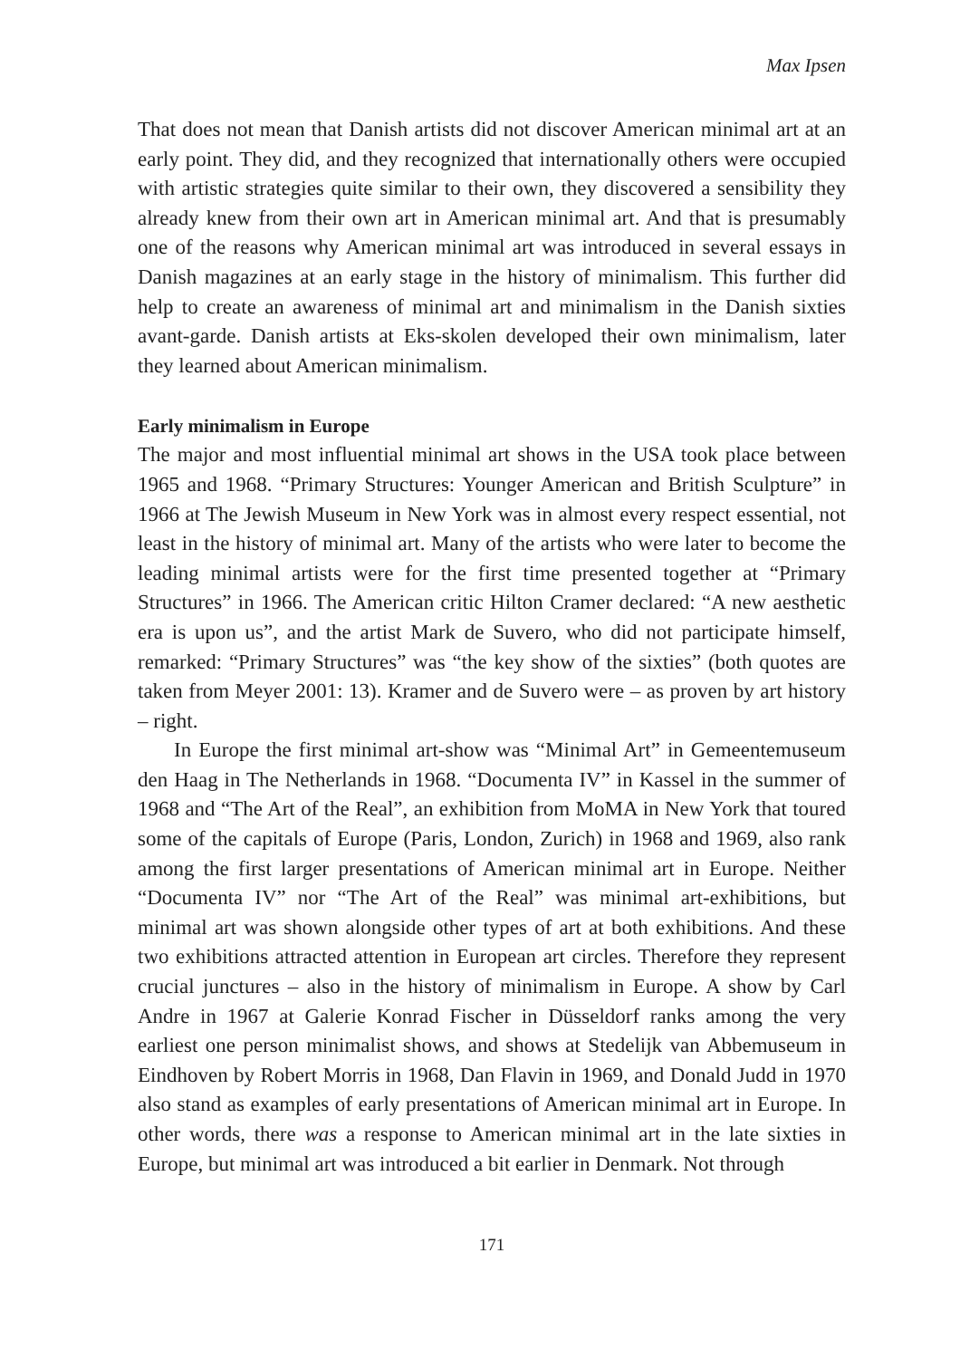Max Ipsen
That does not mean that Danish artists did not discover American minimal art at an early point. They did, and they recognized that internationally others were occupied with artistic strategies quite similar to their own, they discovered a sensibility they already knew from their own art in American minimal art. And that is presumably one of the reasons why American minimal art was introduced in several essays in Danish magazines at an early stage in the history of minimalism. This further did help to create an awareness of minimal art and minimalism in the Danish sixties avant-garde. Danish artists at Eks-skolen developed their own minimalism, later they learned about American minimalism.
Early minimalism in Europe
The major and most influential minimal art shows in the USA took place between 1965 and 1968. “Primary Structures: Younger American and British Sculpture” in 1966 at The Jewish Museum in New York was in almost every respect essential, not least in the history of minimal art. Many of the artists who were later to become the leading minimal artists were for the first time presented together at “Primary Structures” in 1966. The American critic Hilton Cramer declared: “A new aesthetic era is upon us”, and the artist Mark de Suvero, who did not participate himself, remarked: “Primary Structures” was “the key show of the sixties” (both quotes are taken from Meyer 2001: 13). Kramer and de Suvero were – as proven by art history – right.
In Europe the first minimal art-show was “Minimal Art” in Gemeentemuseum den Haag in The Netherlands in 1968. “Documenta IV” in Kassel in the summer of 1968 and “The Art of the Real”, an exhibition from MoMA in New York that toured some of the capitals of Europe (Paris, London, Zurich) in 1968 and 1969, also rank among the first larger presentations of American minimal art in Europe. Neither “Documenta IV” nor “The Art of the Real” was minimal art-exhibitions, but minimal art was shown alongside other types of art at both exhibitions. And these two exhibitions attracted attention in European art circles. Therefore they represent crucial junctures – also in the history of minimalism in Europe. A show by Carl Andre in 1967 at Galerie Konrad Fischer in Düsseldorf ranks among the very earliest one person minimalist shows, and shows at Stedelijk van Abbemuseum in Eindhoven by Robert Morris in 1968, Dan Flavin in 1969, and Donald Judd in 1970 also stand as examples of early presentations of American minimal art in Europe. In other words, there was a response to American minimal art in the late sixties in Europe, but minimal art was introduced a bit earlier in Denmark. Not through
171